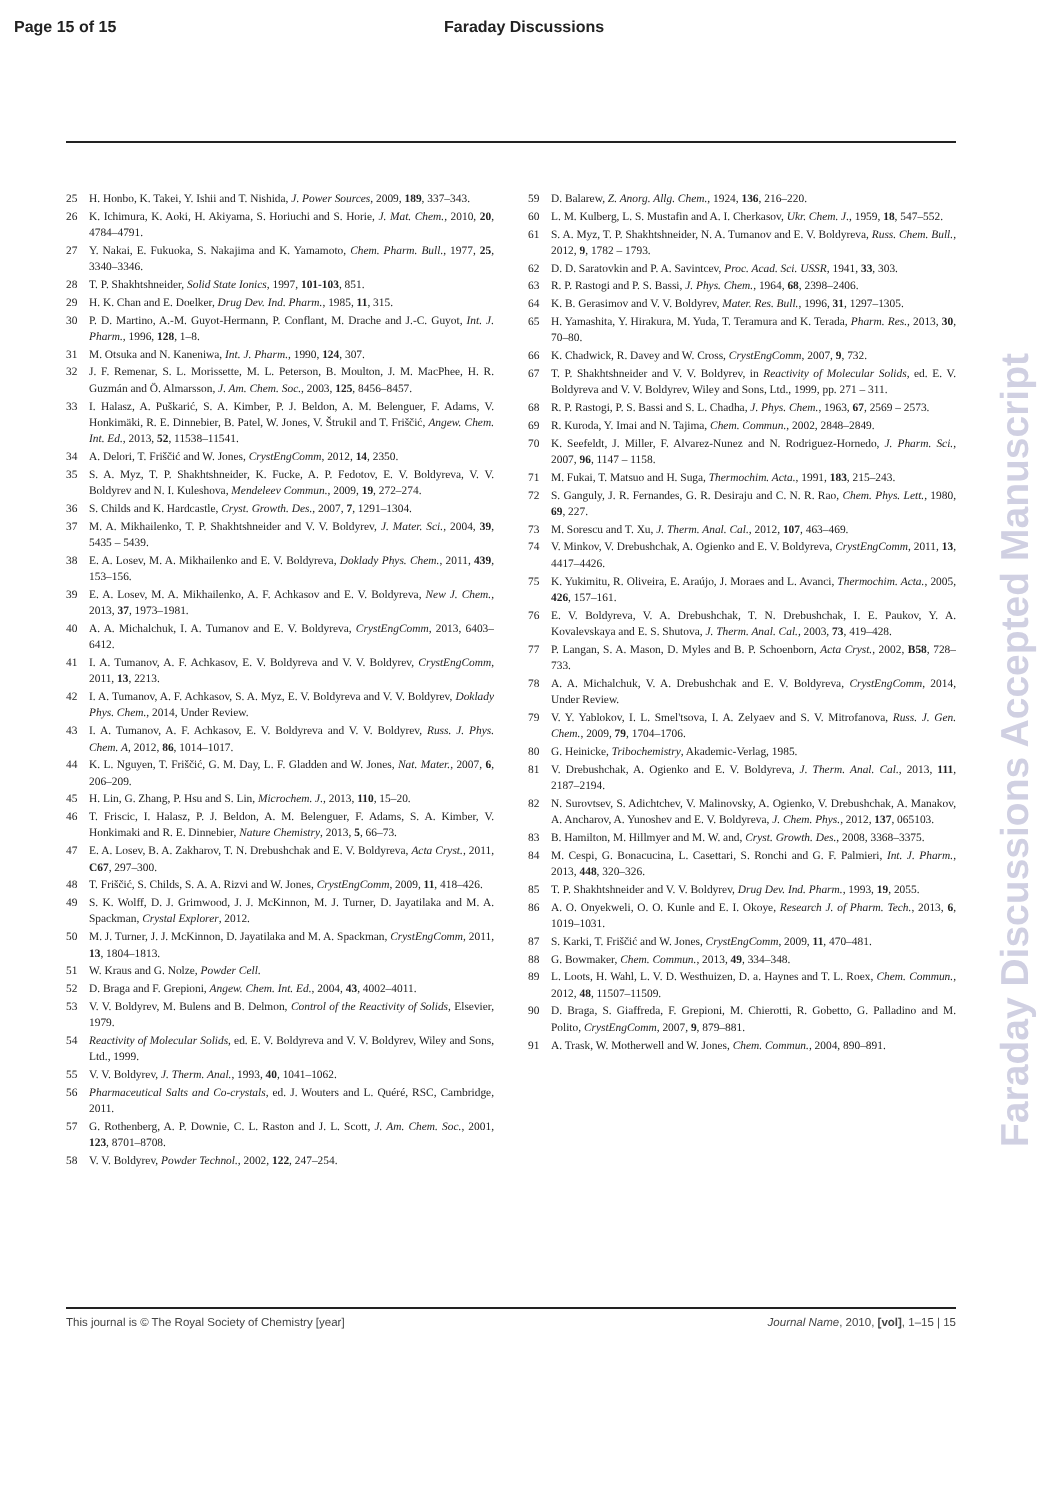Page 15 of 15 Faraday Discussions
25 H. Honbo, K. Takei, Y. Ishii and T. Nishida, J. Power Sources, 2009, 189, 337–343.
26 K. Ichimura, K. Aoki, H. Akiyama, S. Horiuchi and S. Horie, J. Mat. Chem., 2010, 20, 4784–4791.
27 Y. Nakai, E. Fukuoka, S. Nakajima and K. Yamamoto, Chem. Pharm. Bull., 1977, 25, 3340–3346.
28 T. P. Shakhtshneider, Solid State Ionics, 1997, 101-103, 851.
29 H. K. Chan and E. Doelker, Drug Dev. Ind. Pharm., 1985, 11, 315.
30 P. D. Martino, A.-M. Guyot-Hermann, P. Conflant, M. Drache and J.-C. Guyot, Int. J. Pharm., 1996, 128, 1–8.
31 M. Otsuka and N. Kaneniwa, Int. J. Pharm., 1990, 124, 307.
32 J. F. Remenar, S. L. Morissette, M. L. Peterson, B. Moulton, J. M. MacPhee, H. R. Guzmán and Ö. Almarsson, J. Am. Chem. Soc., 2003, 125, 8456–8457.
33 I. Halasz, A. Puškarić, S. A. Kimber, P. J. Beldon, A. M. Belenguer, F. Adams, V. Honkimäki, R. E. Dinnebier, B. Patel, W. Jones, V. Štrukil and T. Friščić, Angew. Chem. Int. Ed., 2013, 52, 11538–11541.
34 A. Delori, T. Friščić and W. Jones, CrystEngComm, 2012, 14, 2350.
35 S. A. Myz, T. P. Shakhtshneider, K. Fucke, A. P. Fedotov, E. V. Boldyreva, V. V. Boldyrev and N. I. Kuleshova, Mendeleev Commun., 2009, 19, 272–274.
36 S. Childs and K. Hardcastle, Cryst. Growth. Des., 2007, 7, 1291–1304.
37 M. A. Mikhailenko, T. P. Shakhtshneider and V. V. Boldyrev, J. Mater. Sci., 2004, 39, 5435 – 5439.
38 E. A. Losev, M. A. Mikhailenko and E. V. Boldyreva, Doklady Phys. Chem., 2011, 439, 153–156.
39 E. A. Losev, M. A. Mikhailenko, A. F. Achkasov and E. V. Boldyreva, New J. Chem., 2013, 37, 1973–1981.
40 A. A. Michalchuk, I. A. Tumanov and E. V. Boldyreva, CrystEngComm, 2013, 6403–6412.
41 I. A. Tumanov, A. F. Achkasov, E. V. Boldyreva and V. V. Boldyrev, CrystEngComm, 2011, 13, 2213.
42 I. A. Tumanov, A. F. Achkasov, S. A. Myz, E. V. Boldyreva and V. V. Boldyrev, Doklady Phys. Chem., 2014, Under Review.
43 I. A. Tumanov, A. F. Achkasov, E. V. Boldyreva and V. V. Boldyrev, Russ. J. Phys. Chem. A, 2012, 86, 1014–1017.
44 K. L. Nguyen, T. Friščić, G. M. Day, L. F. Gladden and W. Jones, Nat. Mater., 2007, 6, 206–209.
45 H. Lin, G. Zhang, P. Hsu and S. Lin, Microchem. J., 2013, 110, 15–20.
46 T. Friscic, I. Halasz, P. J. Beldon, A. M. Belenguer, F. Adams, S. A. Kimber, V. Honkimaki and R. E. Dinnebier, Nature Chemistry, 2013, 5, 66–73.
47 E. A. Losev, B. A. Zakharov, T. N. Drebushchak and E. V. Boldyreva, Acta Cryst., 2011, C67, 297–300.
48 T. Friščić, S. Childs, S. A. A. Rizvi and W. Jones, CrystEngComm, 2009, 11, 418–426.
49 S. K. Wolff, D. J. Grimwood, J. J. McKinnon, M. J. Turner, D. Jayatilaka and M. A. Spackman, Crystal Explorer, 2012.
50 M. J. Turner, J. J. McKinnon, D. Jayatilaka and M. A. Spackman, CrystEngComm, 2011, 13, 1804–1813.
51 W. Kraus and G. Nolze, Powder Cell.
52 D. Braga and F. Grepioni, Angew. Chem. Int. Ed., 2004, 43, 4002–4011.
53 V. V. Boldyrev, M. Bulens and B. Delmon, Control of the Reactivity of Solids, Elsevier, 1979.
54 Reactivity of Molecular Solids, ed. E. V. Boldyreva and V. V. Boldyrev, Wiley and Sons, Ltd., 1999.
55 V. V. Boldyrev, J. Therm. Anal., 1993, 40, 1041–1062.
56 Pharmaceutical Salts and Co-crystals, ed. J. Wouters and L. Quéré, RSC, Cambridge, 2011.
57 G. Rothenberg, A. P. Downie, C. L. Raston and J. L. Scott, J. Am. Chem. Soc., 2001, 123, 8701–8708.
58 V. V. Boldyrev, Powder Technol., 2002, 122, 247–254.
59 D. Balarew, Z. Anorg. Allg. Chem., 1924, 136, 216–220.
60 L. M. Kulberg, L. S. Mustafin and A. I. Cherkasov, Ukr. Chem. J., 1959, 18, 547–552.
61 S. A. Myz, T. P. Shakhtshneider, N. A. Tumanov and E. V. Boldyreva, Russ. Chem. Bull., 2012, 9, 1782 – 1793.
62 D. D. Saratovkin and P. A. Savintcev, Proc. Acad. Sci. USSR, 1941, 33, 303.
63 R. P. Rastogi and P. S. Bassi, J. Phys. Chem., 1964, 68, 2398–2406.
64 K. B. Gerasimov and V. V. Boldyrev, Mater. Res. Bull., 1996, 31, 1297–1305.
65 H. Yamashita, Y. Hirakura, M. Yuda, T. Teramura and K. Terada, Pharm. Res., 2013, 30, 70–80.
66 K. Chadwick, R. Davey and W. Cross, CrystEngComm, 2007, 9, 732.
67 T. P. Shakhtshneider and V. V. Boldyrev, in Reactivity of Molecular Solids, ed. E. V. Boldyreva and V. V. Boldyrev, Wiley and Sons, Ltd., 1999, pp. 271 – 311.
68 R. P. Rastogi, P. S. Bassi and S. L. Chadha, J. Phys. Chem., 1963, 67, 2569 – 2573.
69 R. Kuroda, Y. Imai and N. Tajima, Chem. Commun., 2002, 2848–2849.
70 K. Seefeldt, J. Miller, F. Alvarez-Nunez and N. Rodriguez-Hornedo, J. Pharm. Sci., 2007, 96, 1147 – 1158.
71 M. Fukai, T. Matsuo and H. Suga, Thermochim. Acta., 1991, 183, 215–243.
72 S. Ganguly, J. R. Fernandes, G. R. Desiraju and C. N. R. Rao, Chem. Phys. Lett., 1980, 69, 227.
73 M. Sorescu and T. Xu, J. Therm. Anal. Cal., 2012, 107, 463–469.
74 V. Minkov, V. Drebushchak, A. Ogienko and E. V. Boldyreva, CrystEngComm, 2011, 13, 4417–4426.
75 K. Yukimitu, R. Oliveira, E. Araújo, J. Moraes and L. Avanci, Thermochim. Acta., 2005, 426, 157–161.
76 E. V. Boldyreva, V. A. Drebushchak, T. N. Drebushchak, I. E. Paukov, Y. A. Kovalevskaya and E. S. Shutova, J. Therm. Anal. Cal., 2003, 73, 419–428.
77 P. Langan, S. A. Mason, D. Myles and B. P. Schoenborn, Acta Cryst., 2002, B58, 728–733.
78 A. A. Michalchuk, V. A. Drebushchak and E. V. Boldyreva, CrystEngComm, 2014, Under Review.
79 V. Y. Yablokov, I. L. Smel'tsova, I. A. Zelyaev and S. V. Mitrofanova, Russ. J. Gen. Chem., 2009, 79, 1704–1706.
80 G. Heinicke, Tribochemistry, Akademic-Verlag, 1985.
81 V. Drebushchak, A. Ogienko and E. V. Boldyreva, J. Therm. Anal. Cal., 2013, 111, 2187–2194.
82 N. Surovtsev, S. Adichtchev, V. Malinovsky, A. Ogienko, V. Drebushchak, A. Manakov, A. Ancharov, A. Yunoshev and E. V. Boldyreva, J. Chem. Phys., 2012, 137, 065103.
83 B. Hamilton, M. Hillmyer and M. W. and, Cryst. Growth. Des., 2008, 3368–3375.
84 M. Cespi, G. Bonacucina, L. Casettari, S. Ronchi and G. F. Palmieri, Int. J. Pharm., 2013, 448, 320–326.
85 T. P. Shakhtshneider and V. V. Boldyrev, Drug Dev. Ind. Pharm., 1993, 19, 2055.
86 A. O. Onyekweli, O. O. Kunle and E. I. Okoye, Research J. of Pharm. Tech., 2013, 6, 1019–1031.
87 S. Karki, T. Friščić and W. Jones, CrystEngComm, 2009, 11, 470–481.
88 G. Bowmaker, Chem. Commun., 2013, 49, 334–348.
89 L. Loots, H. Wahl, L. V. D. Westhuizen, D. a. Haynes and T. L. Roex, Chem. Commun., 2012, 48, 11507–11509.
90 D. Braga, S. Giaffreda, F. Grepioni, M. Chierotti, R. Gobetto, G. Palladino and M. Polito, CrystEngComm, 2007, 9, 879–881.
91 A. Trask, W. Motherwell and W. Jones, Chem. Commun., 2004, 890–891.
Faraday Discussions Accepted Manuscript
This journal is © The Royal Society of Chemistry [year] Journal Name, 2010, [vol], 1–15 | 15